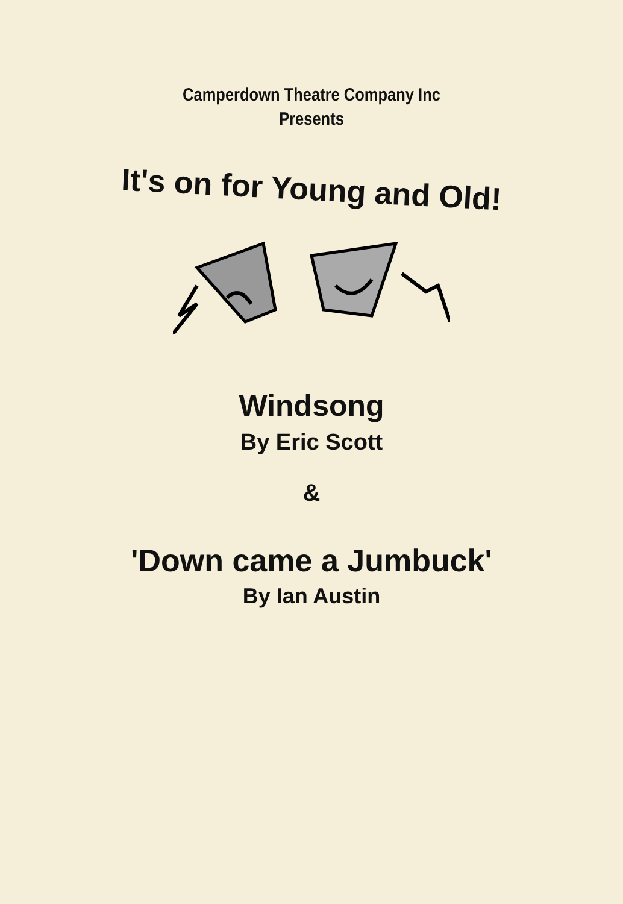Camperdown Theatre Company Inc
Presents
It's on for Young and Old!
Windsong
By Eric Scott
&
'Down came a Jumbuck'
By Ian Austin